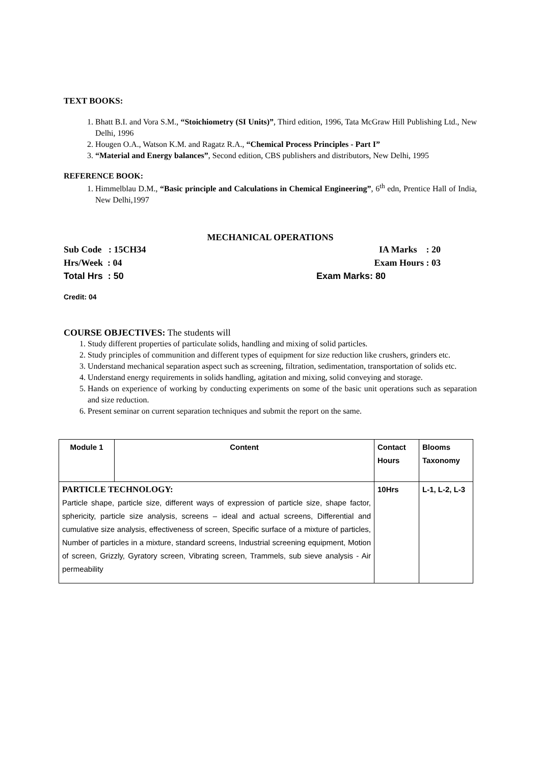TEXT BOOKS:
1. Bhatt B.I. and Vora S.M., “Stoichiometry (SI Units)”, Third edition, 1996, Tata McGraw Hill Publishing Ltd., New Delhi, 1996
2. Hougen O.A., Watson K.M. and Ragatz R.A., “Chemical Process Principles - Part I”
3. “Material and Energy balances”, Second edition, CBS publishers and distributors, New Delhi, 1995
REFERENCE BOOK:
1. Himmelblau D.M., “Basic principle and Calculations in Chemical Engineering”, 6<sup>th</sup> edn, Prentice Hall of India, New Delhi,1997
MECHANICAL OPERATIONS
Sub Code : 15CH34 IA Marks : 20
Hrs/Week : 04 Exam Hours : 03
Total Hrs : 50 Exam Marks: 80
Credit: 04
COURSE OBJECTIVES: The students will
1. Study different properties of particulate solids, handling and mixing of solid particles.
2. Study principles of communition and different types of equipment for size reduction like crushers, grinders etc.
3. Understand mechanical separation aspect such as screening, filtration, sedimentation, transportation of solids etc.
4. Understand energy requirements in solids handling, agitation and mixing, solid conveying and storage.
5. Hands on experience of working by conducting experiments on some of the basic unit operations such as separation and size reduction.
6. Present seminar on current separation techniques and submit the report on the same.
| Module 1 | Content | Contact Hours | Blooms Taxonomy |
| PARTICLE TECHNOLOGY: Particle shape, particle size, different ways of expression of particle size, shape factor, sphericity, particle size analysis, screens – ideal and actual screens, Differential and cumulative size analysis, effectiveness of screen, Specific surface of a mixture of particles, Number of particles in a mixture, standard screens, Industrial screening equipment, Motion of screen, Grizzly, Gyratory screen, Vibrating screen, Trammels, sub sieve analysis - Air permeability | | 10Hrs | L-1, L-2, L-3 |